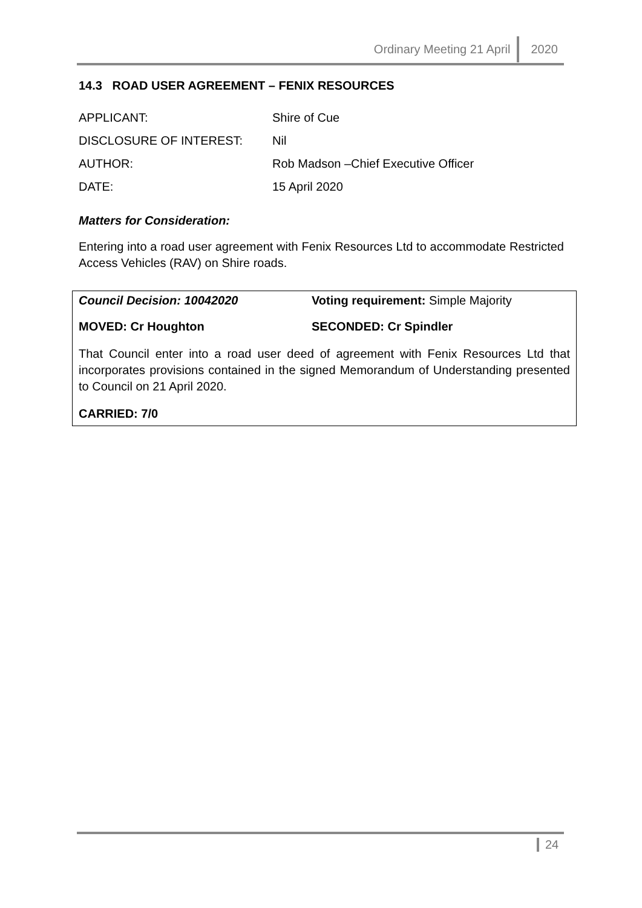Ordinary Meeting 21 April 2020
14.3 ROAD USER AGREEMENT – FENIX RESOURCES
APPLICANT: Shire of Cue
DISCLOSURE OF INTEREST: Nil
AUTHOR: Rob Madson –Chief Executive Officer
DATE: 15 April 2020
Matters for Consideration:
Entering into a road user agreement with Fenix Resources Ltd to accommodate Restricted Access Vehicles (RAV) on Shire roads.
Council Decision: 10042020 Voting requirement: Simple Majority
MOVED: Cr Houghton SECONDED: Cr Spindler
That Council enter into a road user deed of agreement with Fenix Resources Ltd that incorporates provisions contained in the signed Memorandum of Understanding presented to Council on 21 April 2020.
CARRIED: 7/0
24